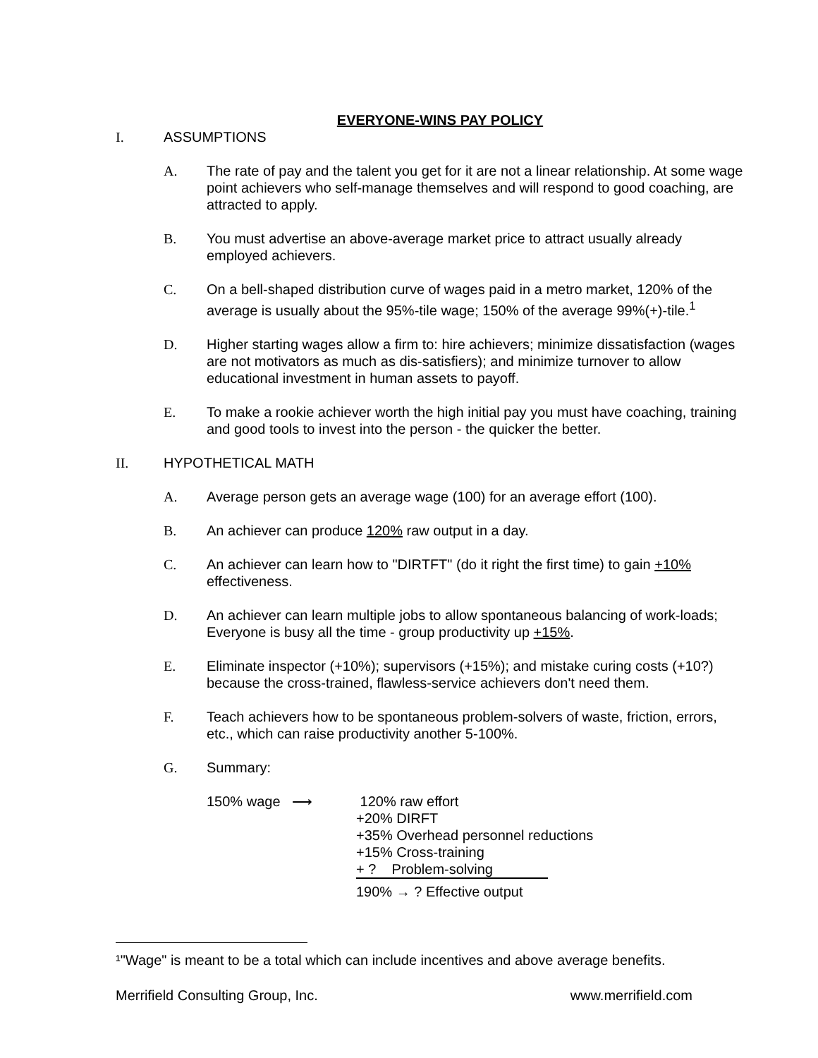EVERYONE-WINS PAY POLICY
I. ASSUMPTIONS
A. The rate of pay and the talent you get for it are not a linear relationship. At some wage point achievers who self-manage themselves and will respond to good coaching, are attracted to apply.
B. You must advertise an above-average market price to attract usually already employed achievers.
C. On a bell-shaped distribution curve of wages paid in a metro market, 120% of the average is usually about the 95%-tile wage; 150% of the average 99%(+)-tile.<sup>1</sup>
D. Higher starting wages allow a firm to: hire achievers; minimize dissatisfaction (wages are not motivators as much as dis-satisfiers); and minimize turnover to allow educational investment in human assets to payoff.
E. To make a rookie achiever worth the high initial pay you must have coaching, training and good tools to invest into the person - the quicker the better.
II. HYPOTHETICAL MATH
A. Average person gets an average wage (100) for an average effort (100).
B. An achiever can produce 120% raw output in a day.
C. An achiever can learn how to "DIRTFT" (do it right the first time) to gain +10% effectiveness.
D. An achiever can learn multiple jobs to allow spontaneous balancing of work-loads; Everyone is busy all the time - group productivity up +15%.
E. Eliminate inspector (+10%); supervisors (+15%); and mistake curing costs (+10?) because the cross-trained, flawless-service achievers don't need them.
F. Teach achievers how to be spontaneous problem-solvers of waste, friction, errors, etc., which can raise productivity another 5-100%.
G. Summary:
150% wage ⟶ 120% raw effort
+20% DIRFT
+35% Overhead personnel reductions
+15% Cross-training
+ ? Problem-solving
190% → ? Effective output
¹"Wage" is meant to be a total which can include incentives and above average benefits.
Merrifield Consulting Group, Inc. www.merrifield.com